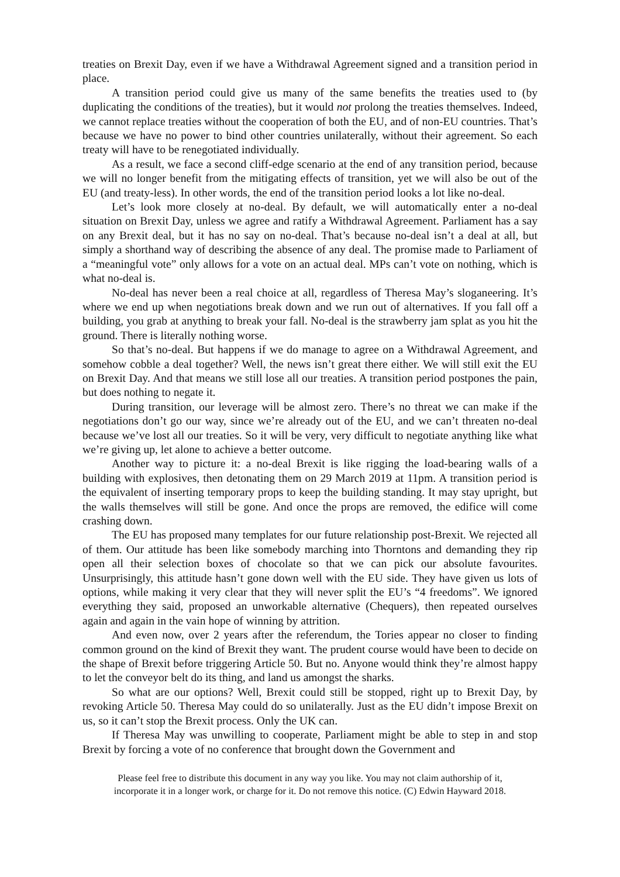treaties on Brexit Day, even if we have a Withdrawal Agreement signed and a transition period in place.
A transition period could give us many of the same benefits the treaties used to (by duplicating the conditions of the treaties), but it would not prolong the treaties themselves. Indeed, we cannot replace treaties without the cooperation of both the EU, and of non-EU countries. That’s because we have no power to bind other countries unilaterally, without their agreement. So each treaty will have to be renegotiated individually.
As a result, we face a second cliff-edge scenario at the end of any transition period, because we will no longer benefit from the mitigating effects of transition, yet we will also be out of the EU (and treaty-less). In other words, the end of the transition period looks a lot like no-deal.
Let’s look more closely at no-deal. By default, we will automatically enter a no-deal situation on Brexit Day, unless we agree and ratify a Withdrawal Agreement. Parliament has a say on any Brexit deal, but it has no say on no-deal. That’s because no-deal isn’t a deal at all, but simply a shorthand way of describing the absence of any deal. The promise made to Parliament of a “meaningful vote” only allows for a vote on an actual deal. MPs can’t vote on nothing, which is what no-deal is.
No-deal has never been a real choice at all, regardless of Theresa May’s sloganeering. It’s where we end up when negotiations break down and we run out of alternatives. If you fall off a building, you grab at anything to break your fall. No-deal is the strawberry jam splat as you hit the ground. There is literally nothing worse.
So that’s no-deal. But happens if we do manage to agree on a Withdrawal Agreement, and somehow cobble a deal together? Well, the news isn’t great there either. We will still exit the EU on Brexit Day. And that means we still lose all our treaties. A transition period postpones the pain, but does nothing to negate it.
During transition, our leverage will be almost zero. There’s no threat we can make if the negotiations don’t go our way, since we’re already out of the EU, and we can’t threaten no-deal because we’ve lost all our treaties. So it will be very, very difficult to negotiate anything like what we’re giving up, let alone to achieve a better outcome.
Another way to picture it: a no-deal Brexit is like rigging the load-bearing walls of a building with explosives, then detonating them on 29 March 2019 at 11pm. A transition period is the equivalent of inserting temporary props to keep the building standing. It may stay upright, but the walls themselves will still be gone. And once the props are removed, the edifice will come crashing down.
The EU has proposed many templates for our future relationship post-Brexit. We rejected all of them. Our attitude has been like somebody marching into Thorntons and demanding they rip open all their selection boxes of chocolate so that we can pick our absolute favourites. Unsurprisingly, this attitude hasn’t gone down well with the EU side. They have given us lots of options, while making it very clear that they will never split the EU’s “4 freedoms”. We ignored everything they said, proposed an unworkable alternative (Chequers), then repeated ourselves again and again in the vain hope of winning by attrition.
And even now, over 2 years after the referendum, the Tories appear no closer to finding common ground on the kind of Brexit they want. The prudent course would have been to decide on the shape of Brexit before triggering Article 50. But no. Anyone would think they’re almost happy to let the conveyor belt do its thing, and land us amongst the sharks.
So what are our options? Well, Brexit could still be stopped, right up to Brexit Day, by revoking Article 50. Theresa May could do so unilaterally. Just as the EU didn’t impose Brexit on us, so it can’t stop the Brexit process. Only the UK can.
If Theresa May was unwilling to cooperate, Parliament might be able to step in and stop Brexit by forcing a vote of no conference that brought down the Government and
Please feel free to distribute this document in any way you like. You may not claim authorship of it,
incorporate it in a longer work, or charge for it. Do not remove this notice. (C) Edwin Hayward 2018.